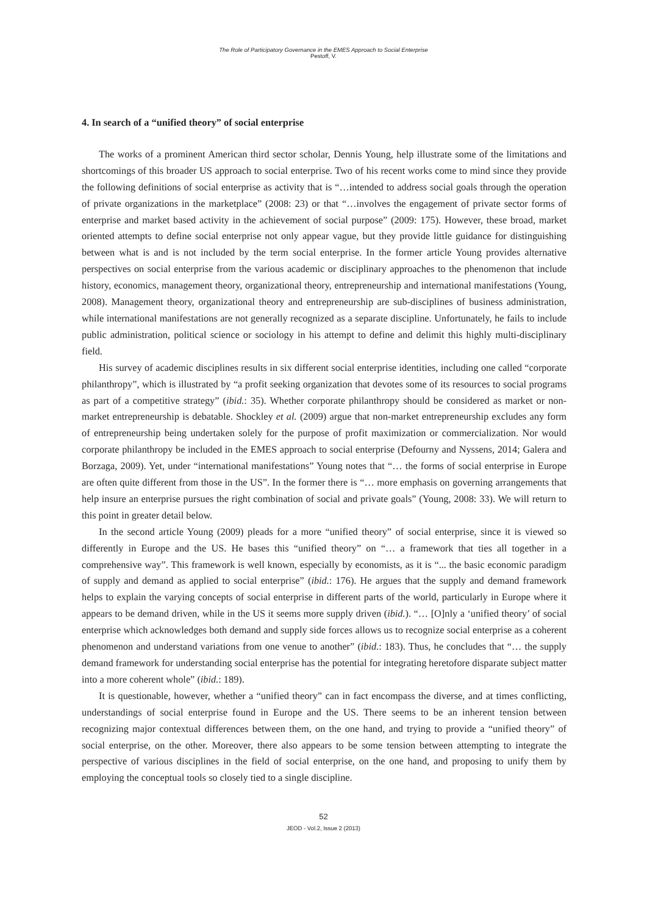The Role of Participatory Governance in the EMES Approach to Social Enterprise
Pestoff, V.
4. In search of a “unified theory” of social enterprise
The works of a prominent American third sector scholar, Dennis Young, help illustrate some of the limitations and shortcomings of this broader US approach to social enterprise. Two of his recent works come to mind since they provide the following definitions of social enterprise as activity that is “…intended to address social goals through the operation of private organizations in the marketplace” (2008: 23) or that “…involves the engagement of private sector forms of enterprise and market based activity in the achievement of social purpose” (2009: 175). However, these broad, market oriented attempts to define social enterprise not only appear vague, but they provide little guidance for distinguishing between what is and is not included by the term social enterprise. In the former article Young provides alternative perspectives on social enterprise from the various academic or disciplinary approaches to the phenomenon that include history, economics, management theory, organizational theory, entrepreneurship and international manifestations (Young, 2008). Management theory, organizational theory and entrepreneurship are sub-disciplines of business administration, while international manifestations are not generally recognized as a separate discipline. Unfortunately, he fails to include public administration, political science or sociology in his attempt to define and delimit this highly multi-disciplinary field.
His survey of academic disciplines results in six different social enterprise identities, including one called “corporate philanthropy”, which is illustrated by “a profit seeking organization that devotes some of its resources to social programs as part of a competitive strategy” (ibid.: 35). Whether corporate philanthropy should be considered as market or non-market entrepreneurship is debatable. Shockley et al. (2009) argue that non-market entrepreneurship excludes any form of entrepreneurship being undertaken solely for the purpose of profit maximization or commercialization. Nor would corporate philanthropy be included in the EMES approach to social enterprise (Defourny and Nyssens, 2014; Galera and Borzaga, 2009). Yet, under “international manifestations” Young notes that “… the forms of social enterprise in Europe are often quite different from those in the US”. In the former there is “… more emphasis on governing arrangements that help insure an enterprise pursues the right combination of social and private goals” (Young, 2008: 33). We will return to this point in greater detail below.
In the second article Young (2009) pleads for a more “unified theory” of social enterprise, since it is viewed so differently in Europe and the US. He bases this “unified theory” on “… a framework that ties all together in a comprehensive way”. This framework is well known, especially by economists, as it is “... the basic economic paradigm of supply and demand as applied to social enterprise” (ibid.: 176). He argues that the supply and demand framework helps to explain the varying concepts of social enterprise in different parts of the world, particularly in Europe where it appears to be demand driven, while in the US it seems more supply driven (ibid.). “… [O]nly a ‘unified theory’ of social enterprise which acknowledges both demand and supply side forces allows us to recognize social enterprise as a coherent phenomenon and understand variations from one venue to another” (ibid.: 183). Thus, he concludes that “… the supply demand framework for understanding social enterprise has the potential for integrating heretofore disparate subject matter into a more coherent whole” (ibid.: 189).
It is questionable, however, whether a “unified theory” can in fact encompass the diverse, and at times conflicting, understandings of social enterprise found in Europe and the US. There seems to be an inherent tension between recognizing major contextual differences between them, on the one hand, and trying to provide a “unified theory” of social enterprise, on the other. Moreover, there also appears to be some tension between attempting to integrate the perspective of various disciplines in the field of social enterprise, on the one hand, and proposing to unify them by employing the conceptual tools so closely tied to a single discipline.
52
JEOD - Vol.2, Issue 2 (2013)